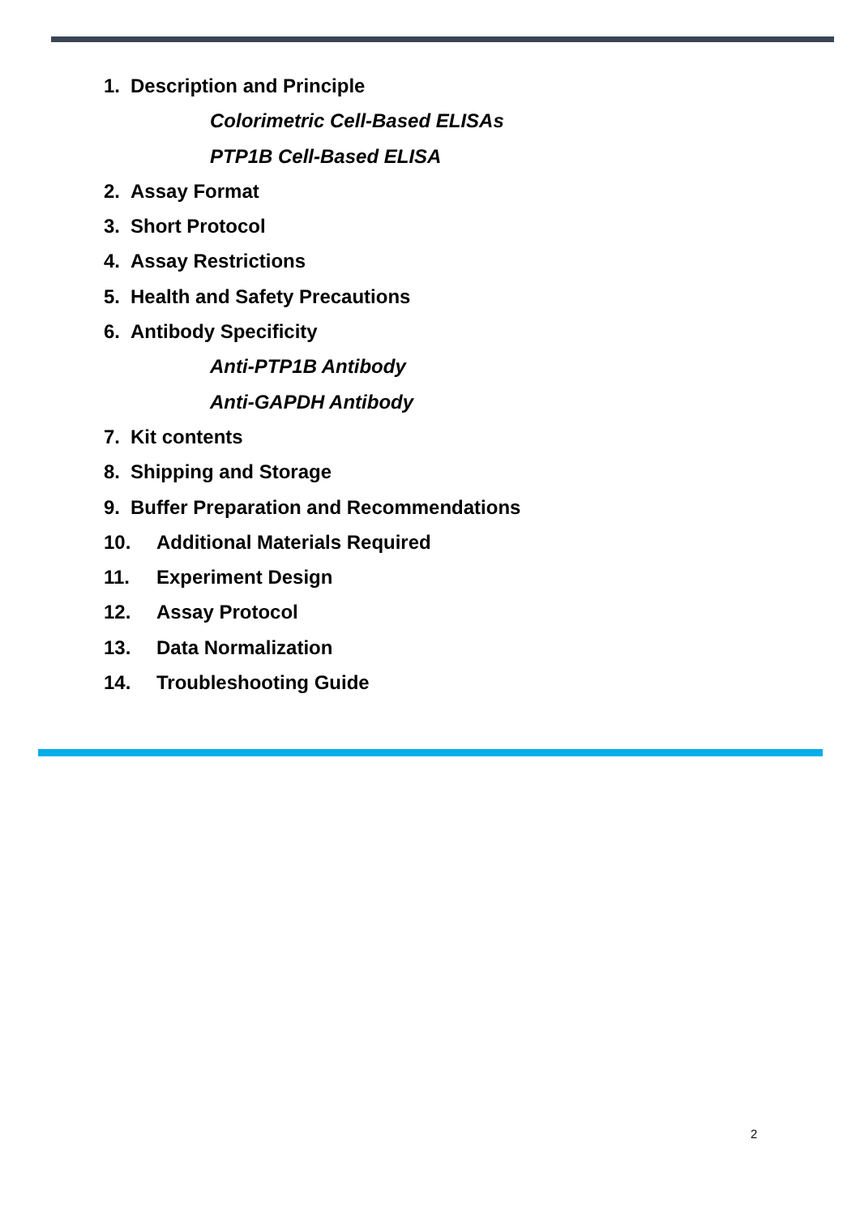1. Description and Principle
Colorimetric Cell-Based ELISAs
PTP1B Cell-Based ELISA
2. Assay Format
3. Short Protocol
4. Assay Restrictions
5. Health and Safety Precautions
6. Antibody Specificity
Anti-PTP1B Antibody
Anti-GAPDH Antibody
7. Kit contents
8. Shipping and Storage
9. Buffer Preparation and Recommendations
10. Additional Materials Required
11. Experiment Design
12. Assay Protocol
13. Data Normalization
14. Troubleshooting Guide
2